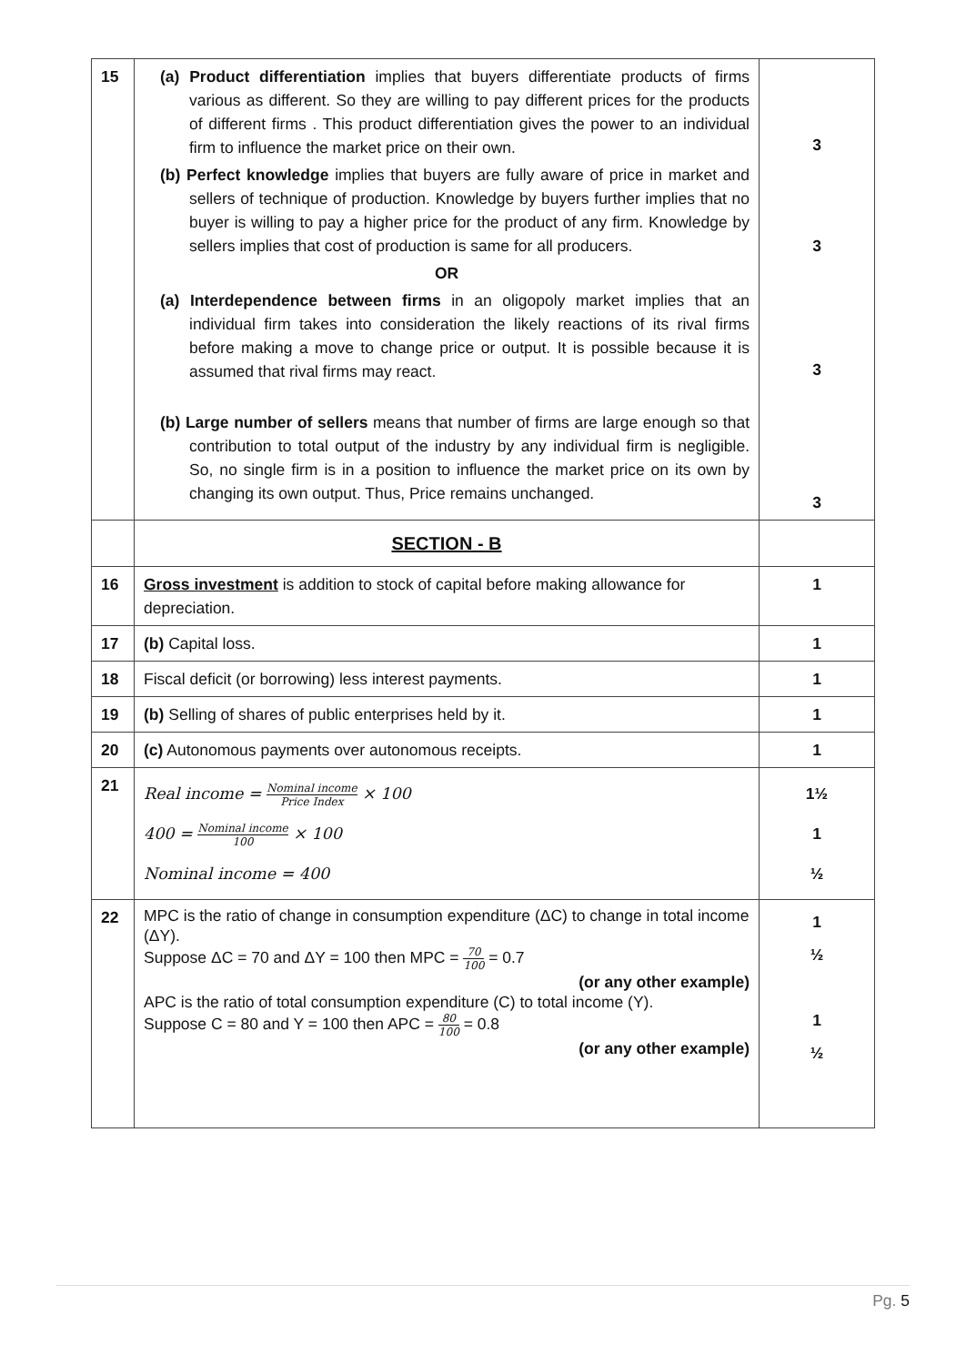| 15 | (a) Product differentiation implies that buyers differentiate products of firms various as different. So they are willing to pay different prices for the products of different firms . This product differentiation gives the power to an individual firm to influence the market price on their own. (b) Perfect knowledge implies that buyers are fully aware of price in market and sellers of technique of production. Knowledge by buyers further implies that no buyer is willing to pay a higher price for the product of any firm. Knowledge by sellers implies that cost of production is same for all producers. OR (a) Interdependence between firms in an oligopoly market implies that an individual firm takes into consideration the likely reactions of its rival firms before making a move to change price or output. It is possible because it is assumed that rival firms may react. (b) Large number of sellers means that number of firms are large enough so that contribution to total output of the industry by any individual firm is negligible. So, no single firm is in a position to influence the market price on its own by changing its own output. Thus, Price remains unchanged. | 3 3 3 3 |
| | SECTION - B | |
| 16 | Gross investment is addition to stock of capital before making allowance for depreciation. | 1 |
| 17 | (b) Capital loss. | 1 |
| 18 | Fiscal deficit (or borrowing) less interest payments. | 1 |
| 19 | (b) Selling of shares of public enterprises held by it. | 1 |
| 20 | (c) Autonomous payments over autonomous receipts. | 1 |
| 21 | Real income = Nominal income Price Index × 100 400 = Nominal income 100 × 100 Nominal income = 400 | 1½ 1 ½ |
| 22 | MPC is the ratio of change in consumption expenditure (ΔC) to change in total income (ΔY). Suppose ΔC = 70 and ΔY = 100 then MPC = 70 100 = 0.7 (or any other example) APC is the ratio of total consumption expenditure (C) to total income (Y). Suppose C = 80 and Y = 100 then APC = 80 100 = 0.8 (or any other example) | 1 ½ 1 ½ |
Pg. 5